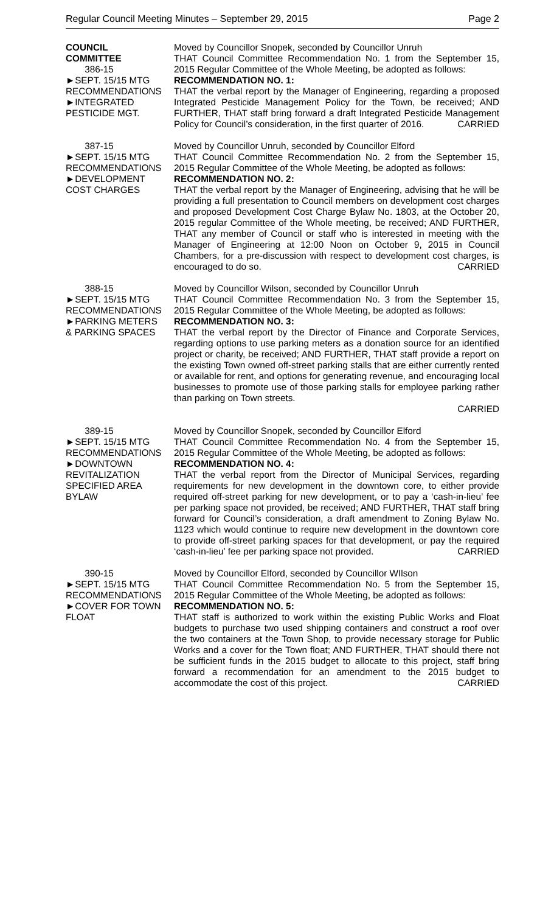Regular Council Meeting Minutes – September 29, 2015 Page 2
COUNCIL
COMMITTEE
386-15
►SEPT. 15/15 MTG
RECOMMENDATIONS
►INTEGRATED
PESTICIDE MGT.
Moved by Councillor Snopek, seconded by Councillor Unruh
THAT Council Committee Recommendation No. 1 from the September 15, 2015 Regular Committee of the Whole Meeting, be adopted as follows:
RECOMMENDATION NO. 1:
THAT the verbal report by the Manager of Engineering, regarding a proposed Integrated Pesticide Management Policy for the Town, be received; AND FURTHER, THAT staff bring forward a draft Integrated Pesticide Management Policy for Council’s consideration, in the first quarter of 2016. CARRIED
387-15
►SEPT. 15/15 MTG
RECOMMENDATIONS
►DEVELOPMENT
COST CHARGES
Moved by Councillor Unruh, seconded by Councillor Elford
THAT Council Committee Recommendation No. 2 from the September 15, 2015 Regular Committee of the Whole Meeting, be adopted as follows:
RECOMMENDATION NO. 2:
THAT the verbal report by the Manager of Engineering, advising that he will be providing a full presentation to Council members on development cost charges and proposed Development Cost Charge Bylaw No. 1803, at the October 20, 2015 regular Committee of the Whole meeting, be received; AND FURTHER, THAT any member of Council or staff who is interested in meeting with the Manager of Engineering at 12:00 Noon on October 9, 2015 in Council Chambers, for a pre-discussion with respect to development cost charges, is encouraged to do so. CARRIED
388-15
►SEPT. 15/15 MTG
RECOMMENDATIONS
►PARKING METERS
& PARKING SPACES
Moved by Councillor Wilson, seconded by Councillor Unruh
THAT Council Committee Recommendation No. 3 from the September 15, 2015 Regular Committee of the Whole Meeting, be adopted as follows:
RECOMMENDATION NO. 3:
THAT the verbal report by the Director of Finance and Corporate Services, regarding options to use parking meters as a donation source for an identified project or charity, be received; AND FURTHER, THAT staff provide a report on the existing Town owned off-street parking stalls that are either currently rented or available for rent, and options for generating revenue, and encouraging local businesses to promote use of those parking stalls for employee parking rather than parking on Town streets.
CARRIED
389-15
►SEPT. 15/15 MTG
RECOMMENDATIONS
►DOWNTOWN
REVITALIZATION
SPECIFIED AREA
BYLAW
Moved by Councillor Snopek, seconded by Councillor Elford
THAT Council Committee Recommendation No. 4 from the September 15, 2015 Regular Committee of the Whole Meeting, be adopted as follows:
RECOMMENDATION NO. 4:
THAT the verbal report from the Director of Municipal Services, regarding requirements for new development in the downtown core, to either provide required off-street parking for new development, or to pay a ‘cash-in-lieu’ fee per parking space not provided, be received; AND FURTHER, THAT staff bring forward for Council’s consideration, a draft amendment to Zoning Bylaw No. 1123 which would continue to require new development in the downtown core to provide off-street parking spaces for that development, or pay the required ‘cash-in-lieu’ fee per parking space not provided. CARRIED
390-15
►SEPT. 15/15 MTG
RECOMMENDATIONS
►COVER FOR TOWN
FLOAT
Moved by Councillor Elford, seconded by Councillor WIlson
THAT Council Committee Recommendation No. 5 from the September 15, 2015 Regular Committee of the Whole Meeting, be adopted as follows:
RECOMMENDATION NO. 5:
THAT staff is authorized to work within the existing Public Works and Float budgets to purchase two used shipping containers and construct a roof over the two containers at the Town Shop, to provide necessary storage for Public Works and a cover for the Town float; AND FURTHER, THAT should there not be sufficient funds in the 2015 budget to allocate to this project, staff bring forward a recommendation for an amendment to the 2015 budget to accommodate the cost of this project. CARRIED